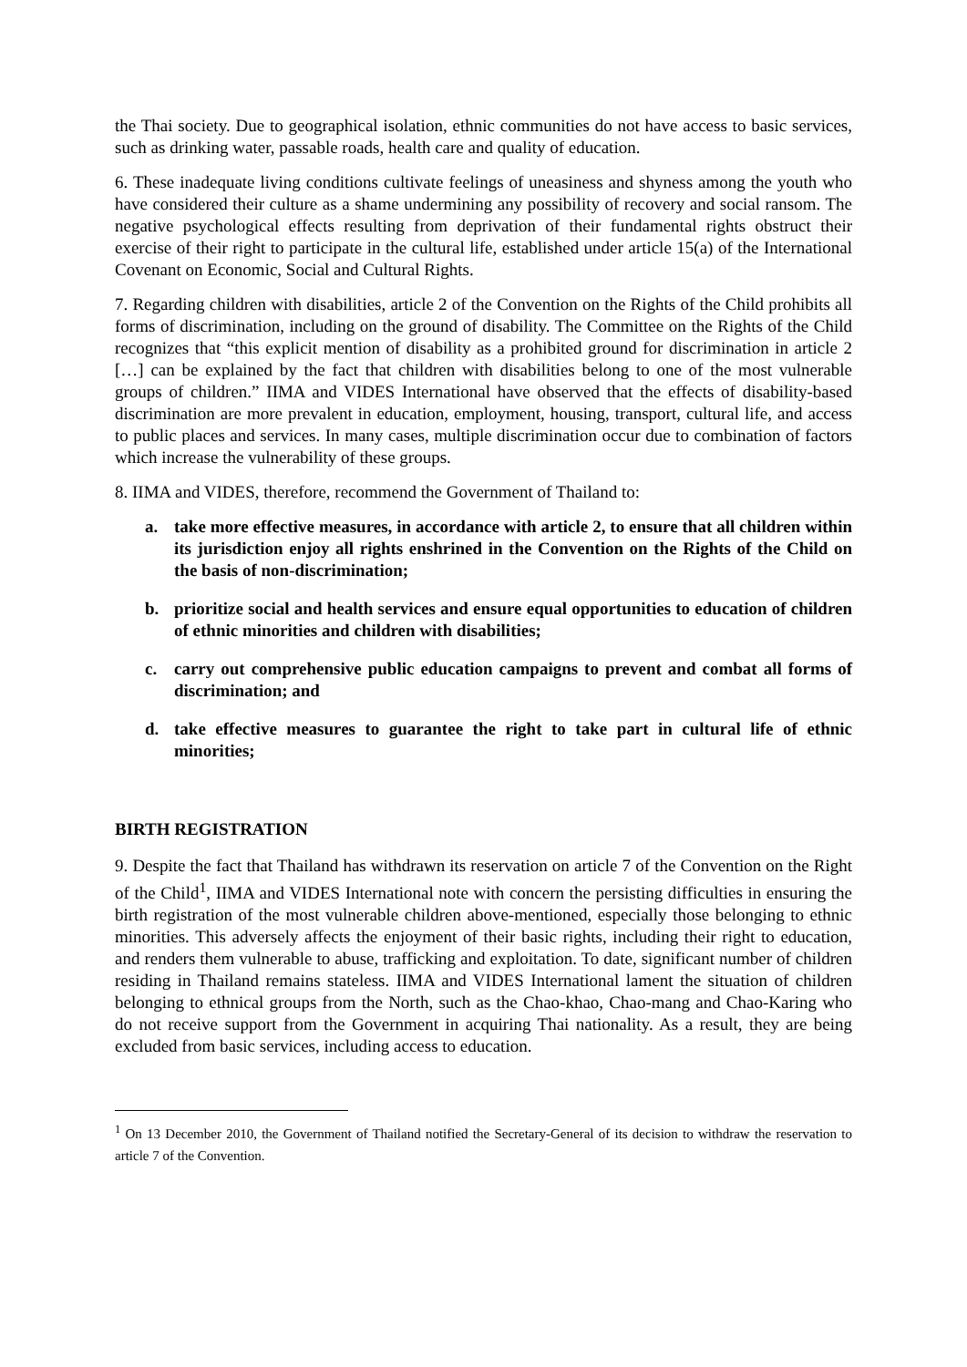the Thai society. Due to geographical isolation, ethnic communities do not have access to basic services, such as drinking water, passable roads, health care and quality of education.
6. These inadequate living conditions cultivate feelings of uneasiness and shyness among the youth who have considered their culture as a shame undermining any possibility of recovery and social ransom. The negative psychological effects resulting from deprivation of their fundamental rights obstruct their exercise of their right to participate in the cultural life, established under article 15(a) of the International Covenant on Economic, Social and Cultural Rights.
7. Regarding children with disabilities, article 2 of the Convention on the Rights of the Child prohibits all forms of discrimination, including on the ground of disability. The Committee on the Rights of the Child recognizes that “this explicit mention of disability as a prohibited ground for discrimination in article 2 […] can be explained by the fact that children with disabilities belong to one of the most vulnerable groups of children.” IIMA and VIDES International have observed that the effects of disability-based discrimination are more prevalent in education, employment, housing, transport, cultural life, and access to public places and services. In many cases, multiple discrimination occur due to combination of factors which increase the vulnerability of these groups.
8. IIMA and VIDES, therefore, recommend the Government of Thailand to:
a. take more effective measures, in accordance with article 2, to ensure that all children within its jurisdiction enjoy all rights enshrined in the Convention on the Rights of the Child on the basis of non-discrimination;
b. prioritize social and health services and ensure equal opportunities to education of children of ethnic minorities and children with disabilities;
c. carry out comprehensive public education campaigns to prevent and combat all forms of discrimination; and
d. take effective measures to guarantee the right to take part in cultural life of ethnic minorities;
BIRTH REGISTRATION
9. Despite the fact that Thailand has withdrawn its reservation on article 7 of the Convention on the Right of the Child<sup>1</sup>, IIMA and VIDES International note with concern the persisting difficulties in ensuring the birth registration of the most vulnerable children above-mentioned, especially those belonging to ethnic minorities. This adversely affects the enjoyment of their basic rights, including their right to education, and renders them vulnerable to abuse, trafficking and exploitation. To date, significant number of children residing in Thailand remains stateless. IIMA and VIDES International lament the situation of children belonging to ethnical groups from the North, such as the Chao-khao, Chao-mang and Chao-Karing who do not receive support from the Government in acquiring Thai nationality. As a result, they are being excluded from basic services, including access to education.
<sup>1</sup> On 13 December 2010, the Government of Thailand notified the Secretary-General of its decision to withdraw the reservation to article 7 of the Convention.